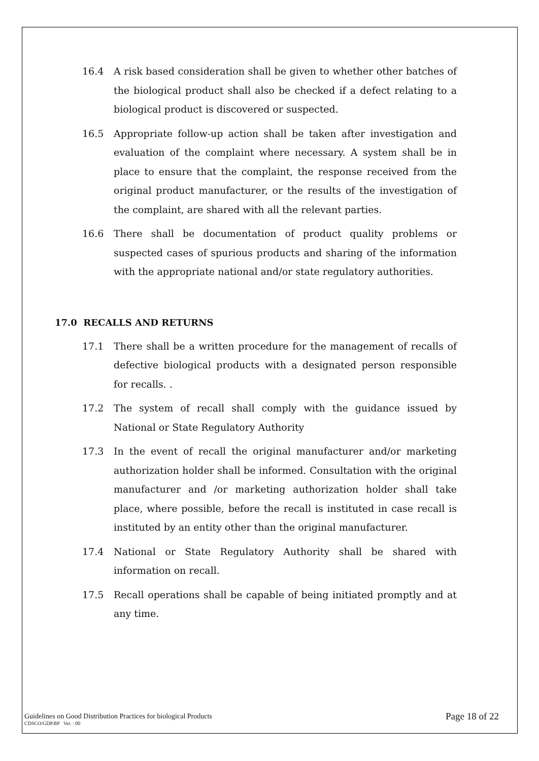16.4 A risk based consideration shall be given to whether other batches of the biological product shall also be checked if a defect relating to a biological product is discovered or suspected.
16.5 Appropriate follow-up action shall be taken after investigation and evaluation of the complaint where necessary. A system shall be in place to ensure that the complaint, the response received from the original product manufacturer, or the results of the investigation of the complaint, are shared with all the relevant parties.
16.6 There shall be documentation of product quality problems or suspected cases of spurious products and sharing of the information with the appropriate national and/or state regulatory authorities.
17.0 RECALLS AND RETURNS
17.1 There shall be a written procedure for the management of recalls of defective biological products with a designated person responsible for recalls. .
17.2 The system of recall shall comply with the guidance issued by National or State Regulatory Authority
17.3 In the event of recall the original manufacturer and/or marketing authorization holder shall be informed. Consultation with the original manufacturer and /or marketing authorization holder shall take place, where possible, before the recall is instituted in case recall is instituted by an entity other than the original manufacturer.
17.4 National or State Regulatory Authority shall be shared with information on recall.
17.5 Recall operations shall be capable of being initiated promptly and at any time.
Guidelines on Good Distribution Practices for biological Products
CDSCO/GDP.BP Ver. : 00
Page 18 of 22